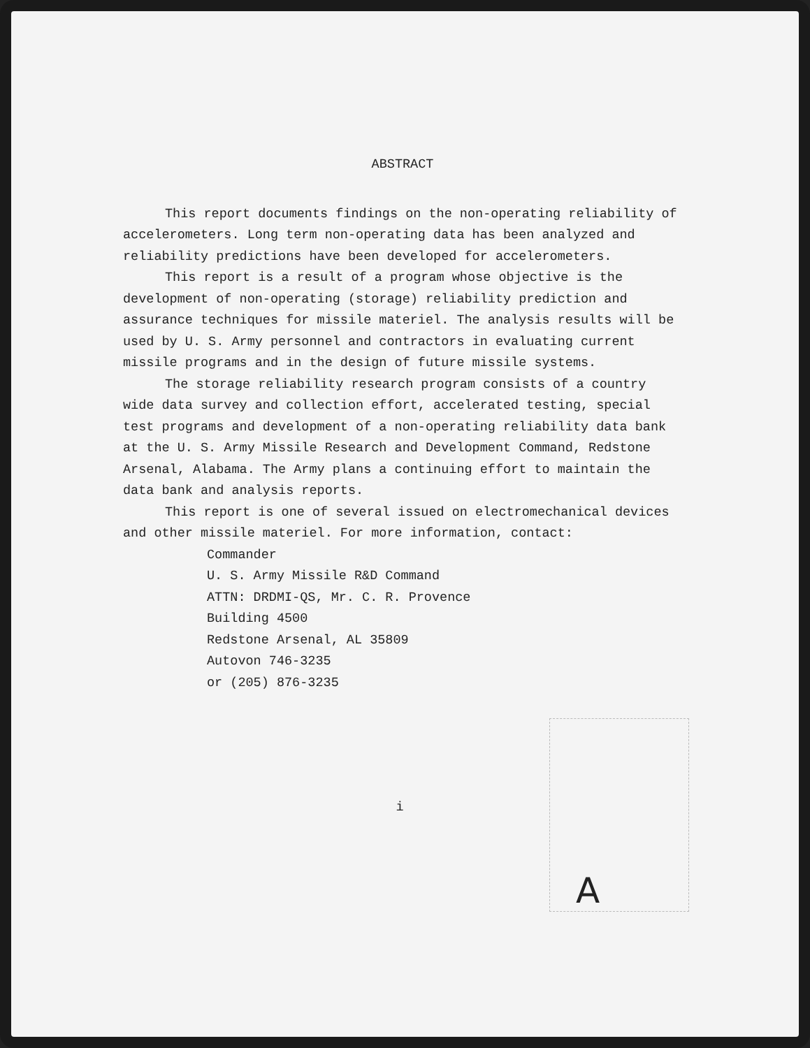ABSTRACT
This report documents findings on the non-operating reliability of accelerometers. Long term non-operating data has been analyzed and reliability predictions have been developed for accelerometers.
This report is a result of a program whose objective is the development of non-operating (storage) reliability prediction and assurance techniques for missile materiel. The analysis results will be used by U. S. Army personnel and contractors in evaluating current missile programs and in the design of future missile systems.
The storage reliability research program consists of a country wide data survey and collection effort, accelerated testing, special test programs and development of a non-operating reliability data bank at the U. S. Army Missile Research and Development Command, Redstone Arsenal, Alabama. The Army plans a continuing effort to maintain the data bank and analysis reports.
This report is one of several issued on electromechanical devices and other missile materiel. For more information, contact:
Commander
U. S. Army Missile R&D Command
ATTN: DRDMI-QS, Mr. C. R. Provence
Building 4500
Redstone Arsenal, AL 35809
Autovon 746-3235
or (205) 876-3235
i
A